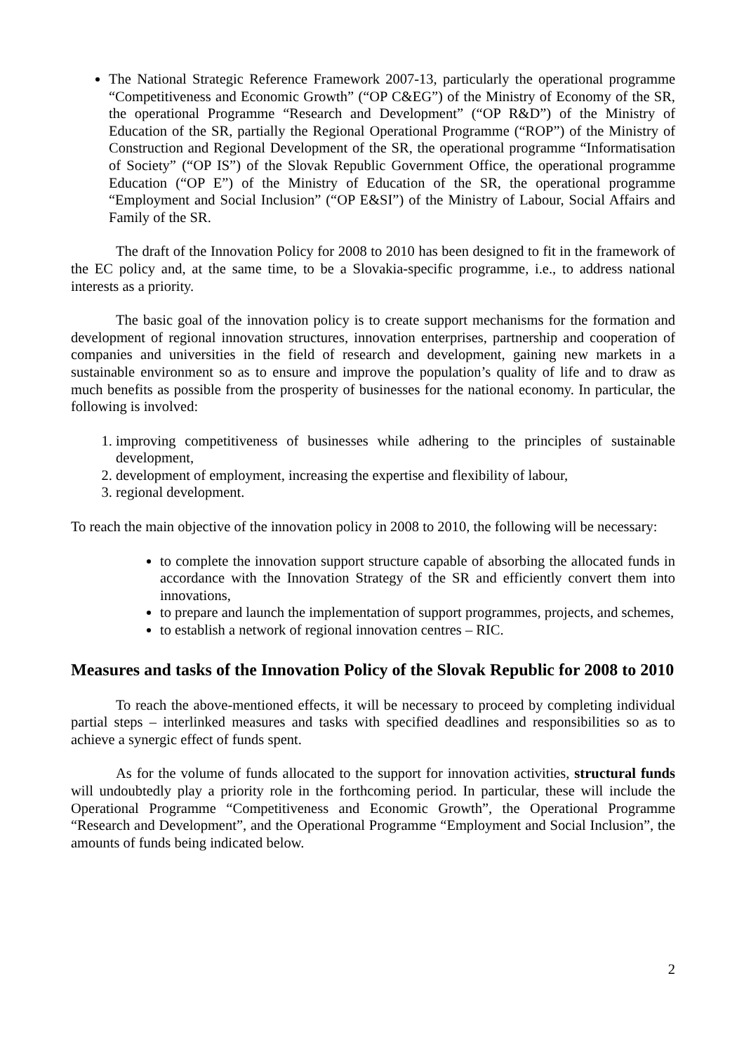The National Strategic Reference Framework 2007-13, particularly the operational programme “Competitiveness and Economic Growth” (“OP C&EG”) of the Ministry of Economy of the SR, the operational Programme “Research and Development” (“OP R&D”) of the Ministry of Education of the SR, partially the Regional Operational Programme (“ROP”) of the Ministry of Construction and Regional Development of the SR, the operational programme “Informatisation of Society” (“OP IS”) of the Slovak Republic Government Office, the operational programme Education (“OP E”) of the Ministry of Education of the SR, the operational programme “Employment and Social Inclusion” (“OP E&SI”) of the Ministry of Labour, Social Affairs and Family of the SR.
The draft of the Innovation Policy for 2008 to 2010 has been designed to fit in the framework of the EC policy and, at the same time, to be a Slovakia-specific programme, i.e., to address national interests as a priority.
The basic goal of the innovation policy is to create support mechanisms for the formation and development of regional innovation structures, innovation enterprises, partnership and cooperation of companies and universities in the field of research and development, gaining new markets in a sustainable environment so as to ensure and improve the population’s quality of life and to draw as much benefits as possible from the prosperity of businesses for the national economy. In particular, the following is involved:
1. improving competitiveness of businesses while adhering to the principles of sustainable development,
2. development of employment, increasing the expertise and flexibility of labour,
3. regional development.
To reach the main objective of the innovation policy in 2008 to 2010, the following will be necessary:
to complete the innovation support structure capable of absorbing the allocated funds in accordance with the Innovation Strategy of the SR and efficiently convert them into innovations,
to prepare and launch the implementation of support programmes, projects, and schemes,
to establish a network of regional innovation centres – RIC.
Measures and tasks of the Innovation Policy of the Slovak Republic for 2008 to 2010
To reach the above-mentioned effects, it will be necessary to proceed by completing individual partial steps – interlinked measures and tasks with specified deadlines and responsibilities so as to achieve a synergic effect of funds spent.
As for the volume of funds allocated to the support for innovation activities, structural funds will undoubtedly play a priority role in the forthcoming period. In particular, these will include the Operational Programme “Competitiveness and Economic Growth”, the Operational Programme “Research and Development”, and the Operational Programme “Employment and Social Inclusion”, the amounts of funds being indicated below.
2